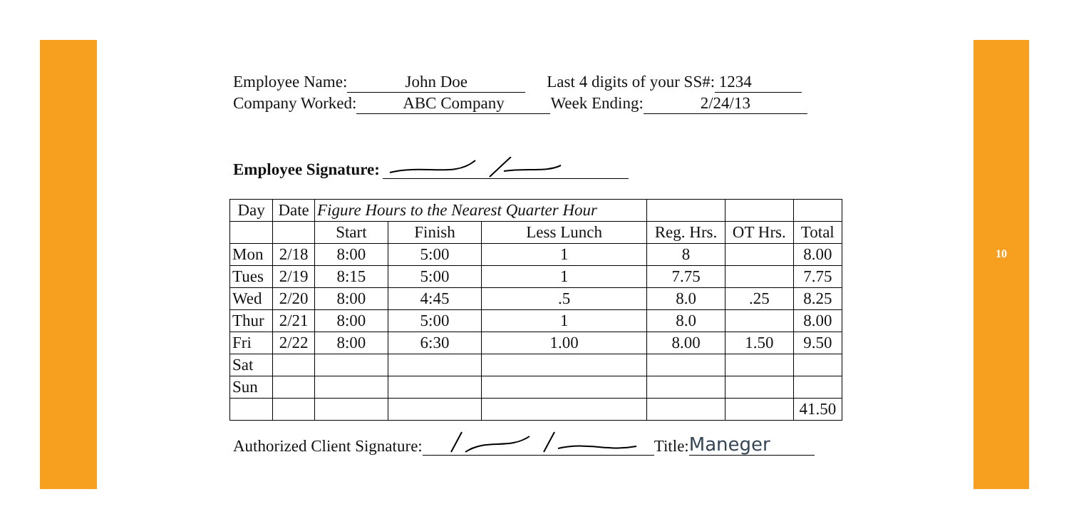10
Employee Name: John Doe Last 4 digits of your SS#: 1234
Company Worked: ABC Company Week Ending: 2/24/13
Employee Signature:
| Day | Date | Figure Hours to the Nearest Quarter Hour | | | | | |
| | | Start | Finish | Less Lunch | Reg. Hrs. | OT Hrs. | Total |
| Mon | 2/18 | 8:00 | 5:00 | 1 | 8 | | 8.00 |
| Tues | 2/19 | 8:15 | 5:00 | 1 | 7.75 | | 7.75 |
| Wed | 2/20 | 8:00 | 4:45 | .5 | 8.0 | .25 | 8.25 |
| Thur | 2/21 | 8:00 | 5:00 | 1 | 8.0 | | 8.00 |
| Fri | 2/22 | 8:00 | 6:30 | 1.00 | 8.00 | 1.50 | 9.50 |
| Sat | | | | | | | |
| Sun | | | | | | | |
| | | | | | | | 41.50 |
Authorized Client Signature: Title: Maneger